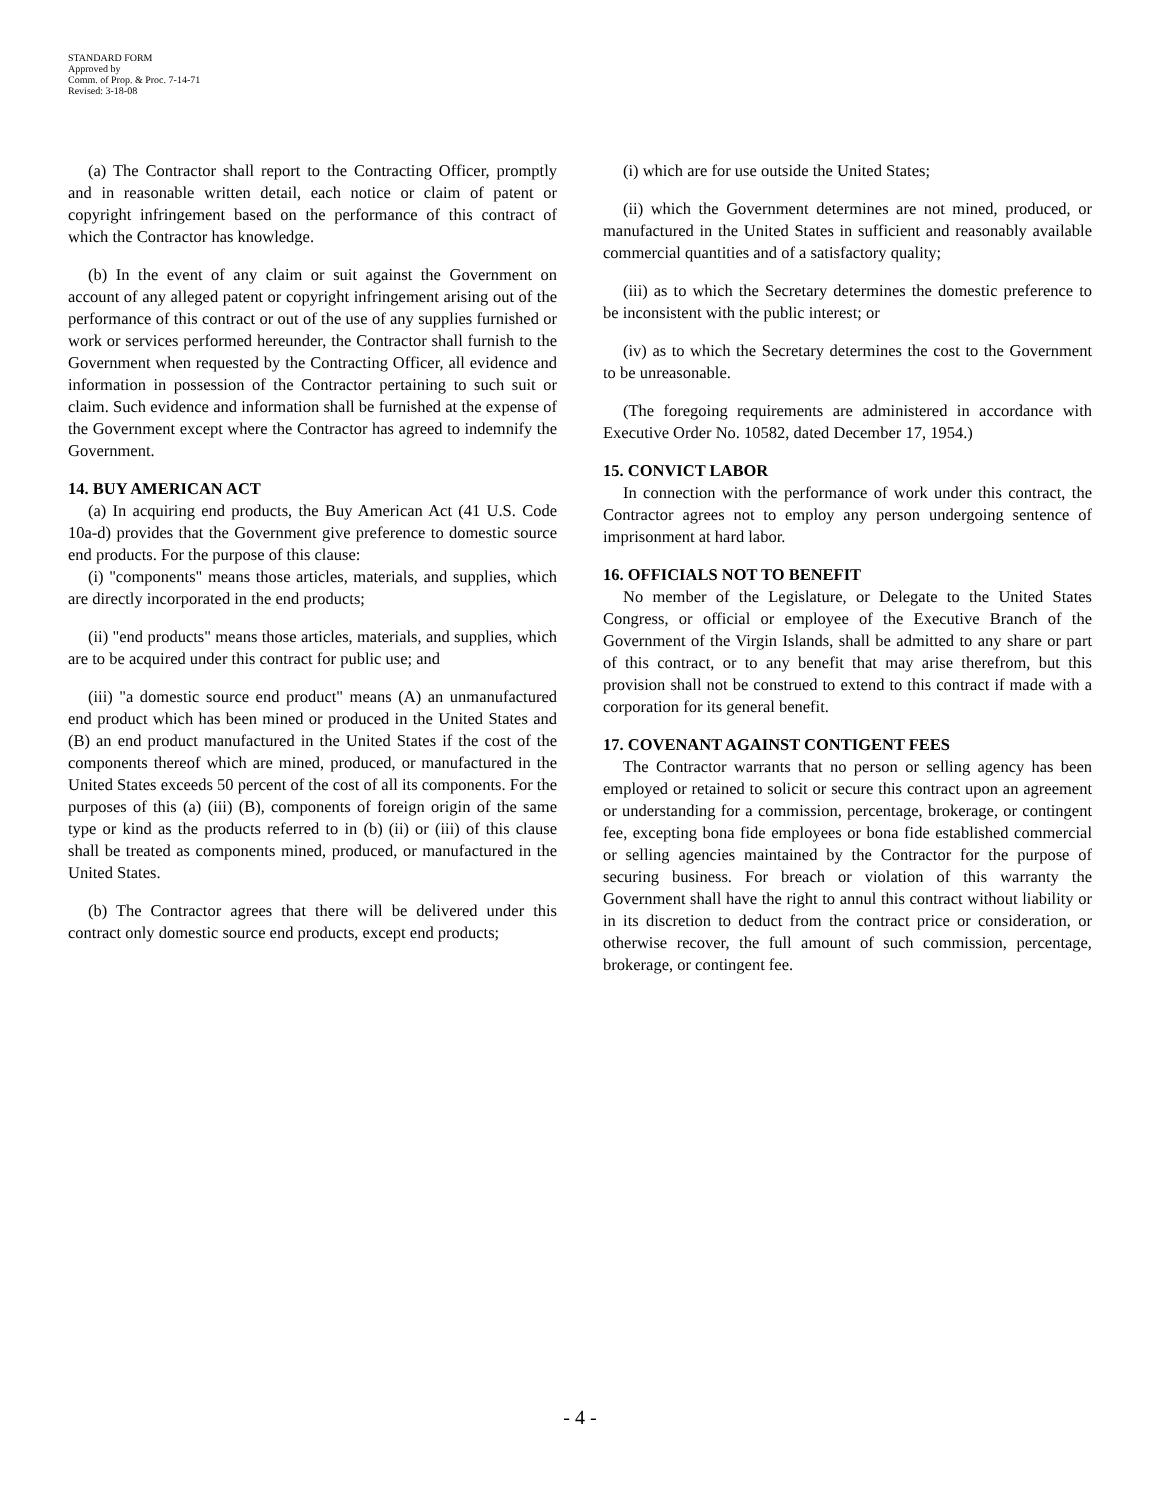STANDARD FORM
Approved by
Comm. of Prop. & Proc. 7-14-71
Revised: 3-18-08
(a) The Contractor shall report to the Contracting Officer, promptly and in reasonable written detail, each notice or claim of patent or copyright infringement based on the performance of this contract of which the Contractor has knowledge.
(b) In the event of any claim or suit against the Government on account of any alleged patent or copyright infringement arising out of the performance of this contract or out of the use of any supplies furnished or work or services performed hereunder, the Contractor shall furnish to the Government when requested by the Contracting Officer, all evidence and information in possession of the Contractor pertaining to such suit or claim. Such evidence and information shall be furnished at the expense of the Government except where the Contractor has agreed to indemnify the Government.
14. BUY AMERICAN ACT
(a) In acquiring end products, the Buy American Act (41 U.S. Code 10a-d) provides that the Government give preference to domestic source end products. For the purpose of this clause:
(i) "components" means those articles, materials, and supplies, which are directly incorporated in the end products;
(ii) "end products" means those articles, materials, and supplies, which are to be acquired under this contract for public use; and
(iii) "a domestic source end product" means (A) an unmanufactured end product which has been mined or produced in the United States and (B) an end product manufactured in the United States if the cost of the components thereof which are mined, produced, or manufactured in the United States exceeds 50 percent of the cost of all its components. For the purposes of this (a) (iii) (B), components of foreign origin of the same type or kind as the products referred to in (b) (ii) or (iii) of this clause shall be treated as components mined, produced, or manufactured in the United States.
(b) The Contractor agrees that there will be delivered under this contract only domestic source end products, except end products;
(i) which are for use outside the United States;
(ii) which the Government determines are not mined, produced, or manufactured in the United States in sufficient and reasonably available commercial quantities and of a satisfactory quality;
(iii) as to which the Secretary determines the domestic preference to be inconsistent with the public interest; or
(iv) as to which the Secretary determines the cost to the Government to be unreasonable.
(The foregoing requirements are administered in accordance with Executive Order No. 10582, dated December 17, 1954.)
15. CONVICT LABOR
In connection with the performance of work under this contract, the Contractor agrees not to employ any person undergoing sentence of imprisonment at hard labor.
16. OFFICIALS NOT TO BENEFIT
No member of the Legislature, or Delegate to the United States Congress, or official or employee of the Executive Branch of the Government of the Virgin Islands, shall be admitted to any share or part of this contract, or to any benefit that may arise therefrom, but this provision shall not be construed to extend to this contract if made with a corporation for its general benefit.
17. COVENANT AGAINST CONTIGENT FEES
The Contractor warrants that no person or selling agency has been employed or retained to solicit or secure this contract upon an agreement or understanding for a commission, percentage, brokerage, or contingent fee, excepting bona fide employees or bona fide established commercial or selling agencies maintained by the Contractor for the purpose of securing business. For breach or violation of this warranty the Government shall have the right to annul this contract without liability or in its discretion to deduct from the contract price or consideration, or otherwise recover, the full amount of such commission, percentage, brokerage, or contingent fee.
- 4 -